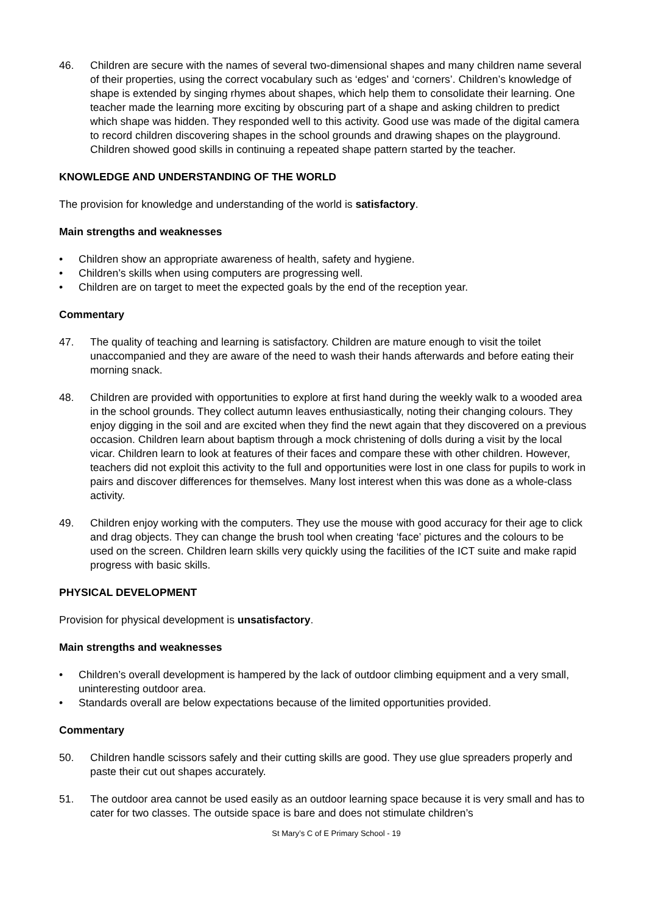46. Children are secure with the names of several two-dimensional shapes and many children name several of their properties, using the correct vocabulary such as ‘edges’ and ‘corners’. Children’s knowledge of shape is extended by singing rhymes about shapes, which help them to consolidate their learning. One teacher made the learning more exciting by obscuring part of a shape and asking children to predict which shape was hidden. They responded well to this activity. Good use was made of the digital camera to record children discovering shapes in the school grounds and drawing shapes on the playground. Children showed good skills in continuing a repeated shape pattern started by the teacher.
KNOWLEDGE AND UNDERSTANDING OF THE WORLD
The provision for knowledge and understanding of the world is satisfactory.
Main strengths and weaknesses
• Children show an appropriate awareness of health, safety and hygiene.
• Children’s skills when using computers are progressing well.
• Children are on target to meet the expected goals by the end of the reception year.
Commentary
47. The quality of teaching and learning is satisfactory. Children are mature enough to visit the toilet unaccompanied and they are aware of the need to wash their hands afterwards and before eating their morning snack.
48. Children are provided with opportunities to explore at first hand during the weekly walk to a wooded area in the school grounds. They collect autumn leaves enthusiastically, noting their changing colours. They enjoy digging in the soil and are excited when they find the newt again that they discovered on a previous occasion. Children learn about baptism through a mock christening of dolls during a visit by the local vicar. Children learn to look at features of their faces and compare these with other children. However, teachers did not exploit this activity to the full and opportunities were lost in one class for pupils to work in pairs and discover differences for themselves. Many lost interest when this was done as a whole-class activity.
49. Children enjoy working with the computers. They use the mouse with good accuracy for their age to click and drag objects. They can change the brush tool when creating ‘face’ pictures and the colours to be used on the screen. Children learn skills very quickly using the facilities of the ICT suite and make rapid progress with basic skills.
PHYSICAL DEVELOPMENT
Provision for physical development is unsatisfactory.
Main strengths and weaknesses
• Children’s overall development is hampered by the lack of outdoor climbing equipment and a very small, uninteresting outdoor area.
• Standards overall are below expectations because of the limited opportunities provided.
Commentary
50. Children handle scissors safely and their cutting skills are good. They use glue spreaders properly and paste their cut out shapes accurately.
51. The outdoor area cannot be used easily as an outdoor learning space because it is very small and has to cater for two classes. The outside space is bare and does not stimulate children’s
St Mary’s C of E Primary School - 19